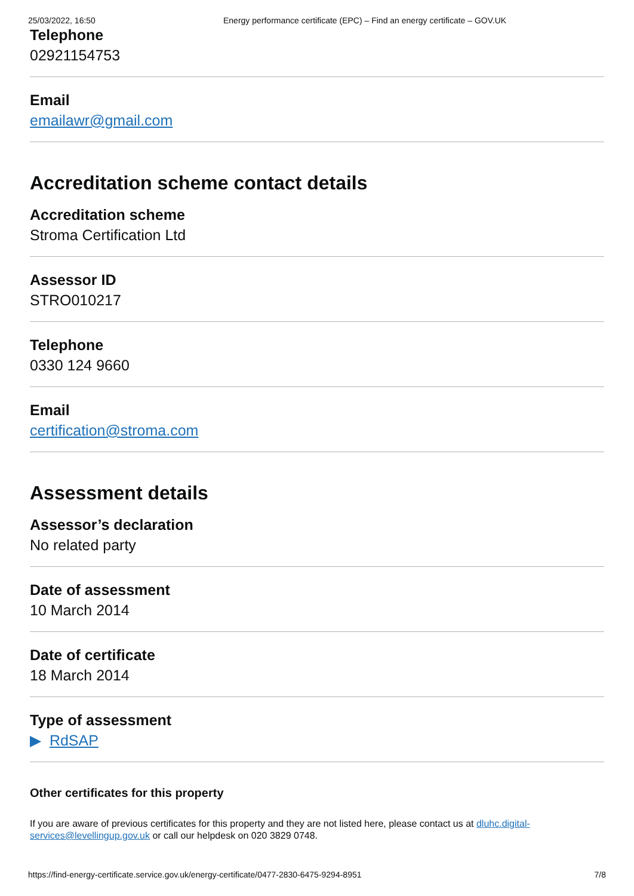25/03/2022, 16:50 Energy performance certificate (EPC) – Find an energy certificate – GOV.UK
Telephone
02921154753
Email
emailawr@gmail.com
Accreditation scheme contact details
Accreditation scheme
Stroma Certification Ltd
Assessor ID
STRO010217
Telephone
0330 124 9660
Email
certification@stroma.com
Assessment details
Assessor’s declaration
No related party
Date of assessment
10 March 2014
Date of certificate
18 March 2014
Type of assessment
▶ RdSAP
Other certificates for this property
If you are aware of previous certificates for this property and they are not listed here, please contact us at dluhc.digital-services@levellingup.gov.uk or call our helpdesk on 020 3829 0748.
https://find-energy-certificate.service.gov.uk/energy-certificate/0477-2830-6475-9294-8951 7/8